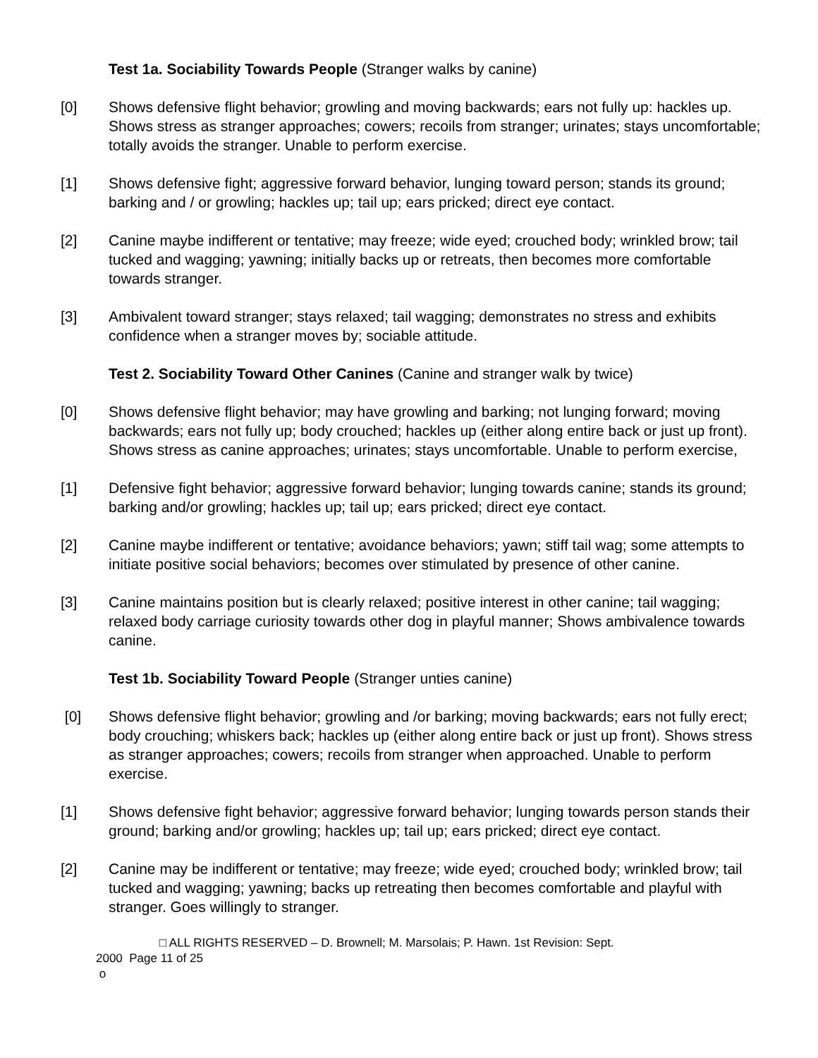Test 1a. Sociability Towards People (Stranger walks by canine)
[0] Shows defensive flight behavior; growling and moving backwards; ears not fully up: hackles up. Shows stress as stranger approaches; cowers; recoils from stranger; urinates; stays uncomfortable; totally avoids the stranger. Unable to perform exercise.
[1] Shows defensive fight; aggressive forward behavior, lunging toward person; stands its ground; barking and / or growling; hackles up; tail up; ears pricked; direct eye contact.
[2] Canine maybe indifferent or tentative; may freeze; wide eyed; crouched body; wrinkled brow; tail tucked and wagging; yawning; initially backs up or retreats, then becomes more comfortable towards stranger.
[3] Ambivalent toward stranger; stays relaxed; tail wagging; demonstrates no stress and exhibits confidence when a stranger moves by; sociable attitude.
Test 2. Sociability Toward Other Canines (Canine and stranger walk by twice)
[0] Shows defensive flight behavior; may have growling and barking; not lunging forward; moving backwards; ears not fully up; body crouched; hackles up (either along entire back or just up front). Shows stress as canine approaches; urinates; stays uncomfortable. Unable to perform exercise,
[1] Defensive fight behavior; aggressive forward behavior; lunging towards canine; stands its ground; barking and/or growling; hackles up; tail up; ears pricked; direct eye contact.
[2] Canine maybe indifferent or tentative; avoidance behaviors; yawn; stiff tail wag; some attempts to initiate positive social behaviors; becomes over stimulated by presence of other canine.
[3] Canine maintains position but is clearly relaxed; positive interest in other canine; tail wagging; relaxed body carriage curiosity towards other dog in playful manner; Shows ambivalence towards canine.
Test 1b. Sociability Toward People (Stranger unties canine)
[0] Shows defensive flight behavior; growling and /or barking; moving backwards; ears not fully erect; body crouching; whiskers back; hackles up (either along entire back or just up front). Shows stress as stranger approaches; cowers; recoils from stranger when approached. Unable to perform exercise.
[1] Shows defensive fight behavior; aggressive forward behavior; lunging towards person stands their ground; barking and/or growling; hackles up; tail up; ears pricked; direct eye contact.
[2] Canine may be indifferent or tentative; may freeze; wide eyed; crouched body; wrinkled brow; tail tucked and wagging; yawning; backs up retreating then becomes comfortable and playful with stranger. Goes willingly to stranger.
□ ALL RIGHTS RESERVED – D. Brownell; M. Marsolais; P. Hawn. 1st Revision: Sept.
2000 Page 11 of 25
o